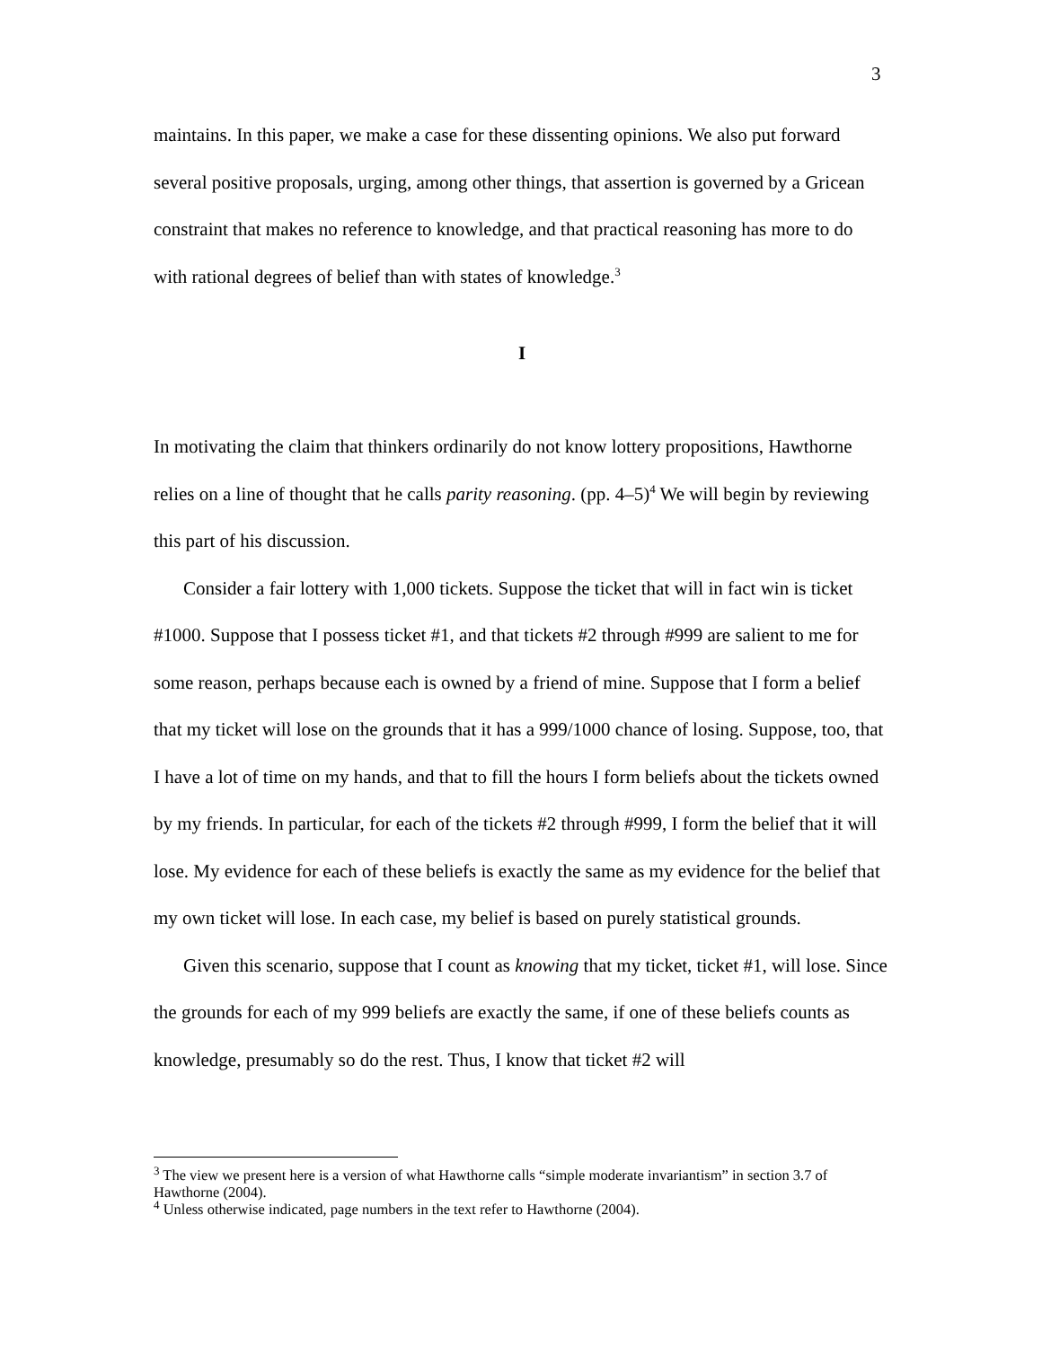3
maintains. In this paper, we make a case for these dissenting opinions. We also put forward several positive proposals, urging, among other things, that assertion is governed by a Gricean constraint that makes no reference to knowledge, and that practical reasoning has more to do with rational degrees of belief than with states of knowledge.<sup>3</sup>
I
In motivating the claim that thinkers ordinarily do not know lottery propositions, Hawthorne relies on a line of thought that he calls parity reasoning. (pp. 4–5)<sup>4</sup> We will begin by reviewing this part of his discussion.
Consider a fair lottery with 1,000 tickets. Suppose the ticket that will in fact win is ticket #1000. Suppose that I possess ticket #1, and that tickets #2 through #999 are salient to me for some reason, perhaps because each is owned by a friend of mine. Suppose that I form a belief that my ticket will lose on the grounds that it has a 999/1000 chance of losing. Suppose, too, that I have a lot of time on my hands, and that to fill the hours I form beliefs about the tickets owned by my friends. In particular, for each of the tickets #2 through #999, I form the belief that it will lose. My evidence for each of these beliefs is exactly the same as my evidence for the belief that my own ticket will lose. In each case, my belief is based on purely statistical grounds.
Given this scenario, suppose that I count as knowing that my ticket, ticket #1, will lose. Since the grounds for each of my 999 beliefs are exactly the same, if one of these beliefs counts as knowledge, presumably so do the rest. Thus, I know that ticket #2 will
<sup>3</sup> The view we present here is a version of what Hawthorne calls “simple moderate invariantism” in section 3.7 of Hawthorne (2004).
<sup>4</sup> Unless otherwise indicated, page numbers in the text refer to Hawthorne (2004).